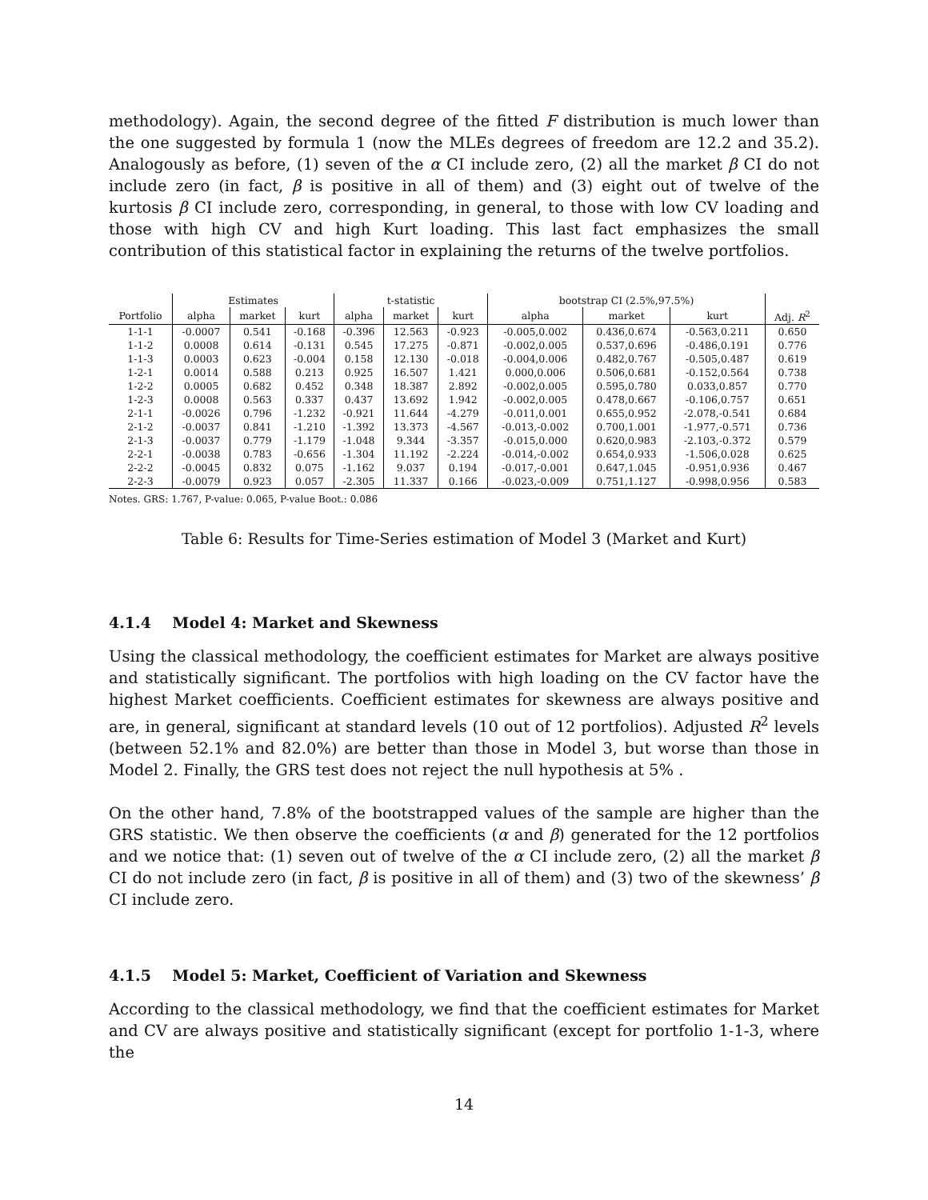methodology). Again, the second degree of the fitted F distribution is much lower than the one suggested by formula 1 (now the MLEs degrees of freedom are 12.2 and 35.2). Analogously as before, (1) seven of the α CI include zero, (2) all the market β CI do not include zero (in fact, β is positive in all of them) and (3) eight out of twelve of the kurtosis β CI include zero, corresponding, in general, to those with low CV loading and those with high CV and high Kurt loading. This last fact emphasizes the small contribution of this statistical factor in explaining the returns of the twelve portfolios.
| | Estimates | | | t-statistic | | | bootstrap CI (2.5%,97.5%) | | | |
| --- | --- | --- | --- | --- | --- | --- | --- | --- | --- | --- |
| Portfolio | alpha | market | kurt | alpha | market | kurt | alpha | market | kurt | Adj. R<sup>2</sup> |
| 1-1-1 | -0.0007 | 0.541 | -0.168 | -0.396 | 12.563 | -0.923 | -0.005,0.002 | 0.436,0.674 | -0.563,0.211 | 0.650 |
| 1-1-2 | 0.0008 | 0.614 | -0.131 | 0.545 | 17.275 | -0.871 | -0.002,0.005 | 0.537,0.696 | -0.486,0.191 | 0.776 |
| 1-1-3 | 0.0003 | 0.623 | -0.004 | 0.158 | 12.130 | -0.018 | -0.004,0.006 | 0.482,0.767 | -0.505,0.487 | 0.619 |
| 1-2-1 | 0.0014 | 0.588 | 0.213 | 0.925 | 16.507 | 1.421 | 0.000,0.006 | 0.506,0.681 | -0.152,0.564 | 0.738 |
| 1-2-2 | 0.0005 | 0.682 | 0.452 | 0.348 | 18.387 | 2.892 | -0.002,0.005 | 0.595,0.780 | 0.033,0.857 | 0.770 |
| 1-2-3 | 0.0008 | 0.563 | 0.337 | 0.437 | 13.692 | 1.942 | -0.002,0.005 | 0.478,0.667 | -0.106,0.757 | 0.651 |
| 2-1-1 | -0.0026 | 0.796 | -1.232 | -0.921 | 11.644 | -4.279 | -0.011,0.001 | 0.655,0.952 | -2.078,-0.541 | 0.684 |
| 2-1-2 | -0.0037 | 0.841 | -1.210 | -1.392 | 13.373 | -4.567 | -0.013,-0.002 | 0.700,1.001 | -1.977,-0.571 | 0.736 |
| 2-1-3 | -0.0037 | 0.779 | -1.179 | -1.048 | 9.344 | -3.357 | -0.015,0.000 | 0.620,0.983 | -2.103,-0.372 | 0.579 |
| 2-2-1 | -0.0038 | 0.783 | -0.656 | -1.304 | 11.192 | -2.224 | -0.014,-0.002 | 0.654,0.933 | -1.506,0.028 | 0.625 |
| 2-2-2 | -0.0045 | 0.832 | 0.075 | -1.162 | 9.037 | 0.194 | -0.017,-0.001 | 0.647,1.045 | -0.951,0.936 | 0.467 |
| 2-2-3 | -0.0079 | 0.923 | 0.057 | -2.305 | 11.337 | 0.166 | -0.023,-0.009 | 0.751,1.127 | -0.998,0.956 | 0.583 |
Notes. GRS: 1.767, P-value: 0.065, P-value Boot.: 0.086
Table 6: Results for Time-Series estimation of Model 3 (Market and Kurt)
4.1.4 Model 4: Market and Skewness
Using the classical methodology, the coefficient estimates for Market are always positive and statistically significant. The portfolios with high loading on the CV factor have the highest Market coefficients. Coefficient estimates for skewness are always positive and are, in general, significant at standard levels (10 out of 12 portfolios). Adjusted R<sup>2</sup> levels (between 52.1% and 82.0%) are better than those in Model 3, but worse than those in Model 2. Finally, the GRS test does not reject the null hypothesis at 5% .
On the other hand, 7.8% of the bootstrapped values of the sample are higher than the GRS statistic. We then observe the coefficients (α and β) generated for the 12 portfolios and we notice that: (1) seven out of twelve of the α CI include zero, (2) all the market β CI do not include zero (in fact, β is positive in all of them) and (3) two of the skewness’ β CI include zero.
4.1.5 Model 5: Market, Coefficient of Variation and Skewness
According to the classical methodology, we find that the coefficient estimates for Market and CV are always positive and statistically significant (except for portfolio 1-1-3, where the
14